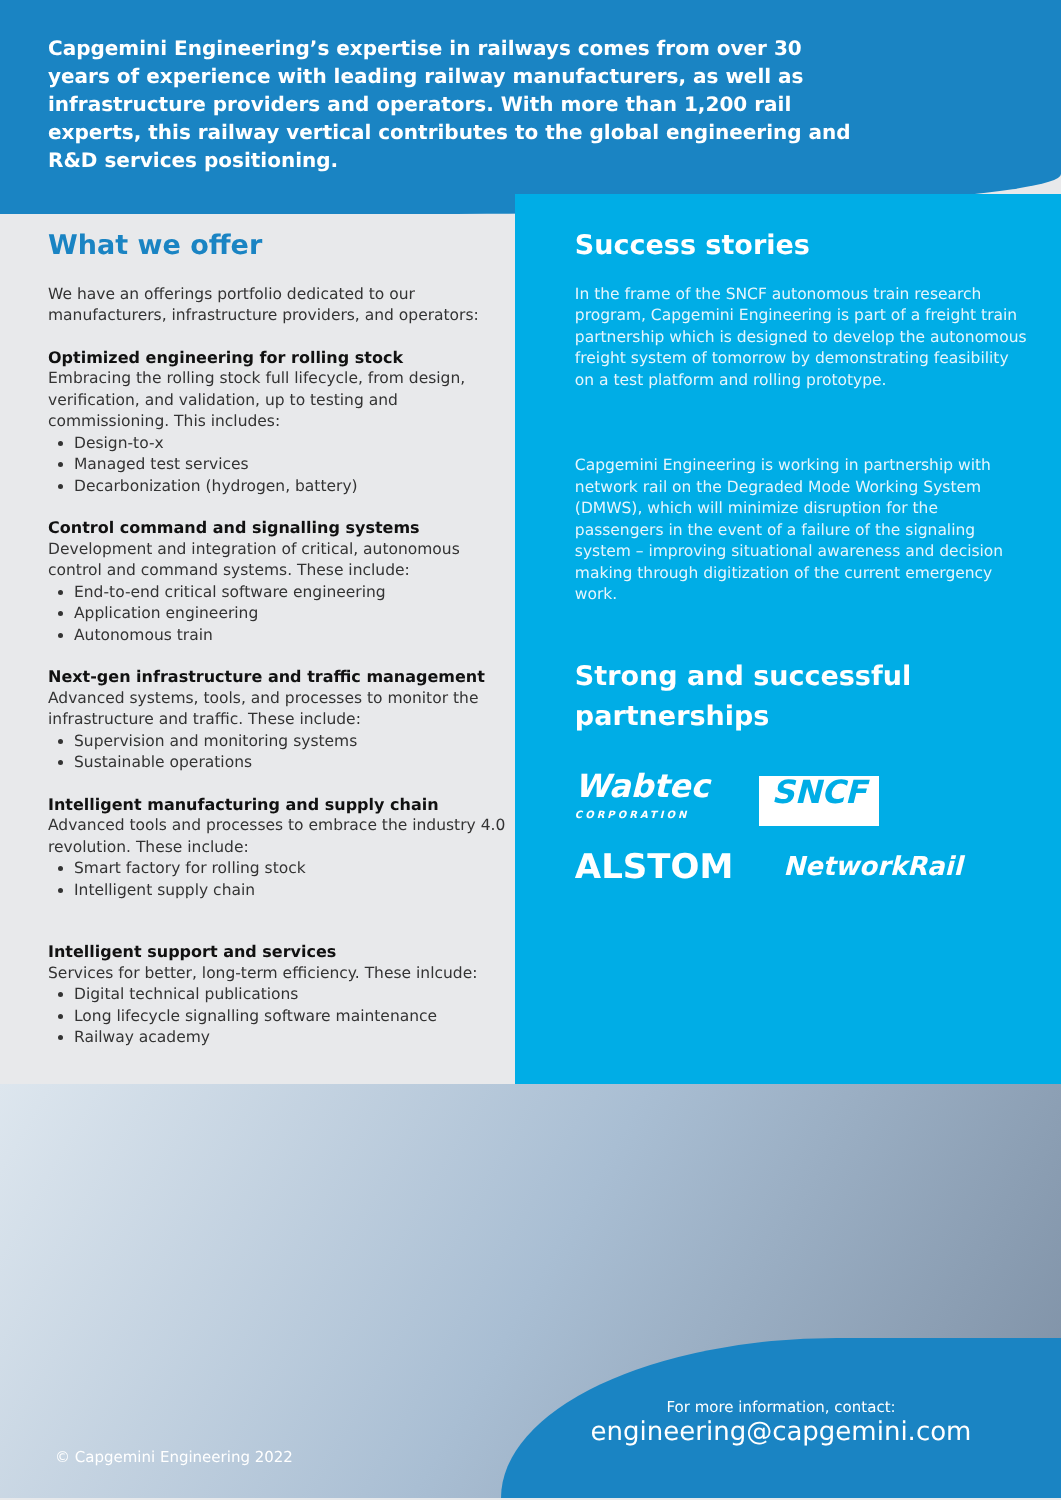Capgemini Engineering’s expertise in railways comes from over 30 years of experience with leading railway manufacturers, as well as infrastructure providers and operators. With more than 1,200 rail experts, this railway vertical contributes to the global engineering and R&D services positioning.
What we offer
We have an offerings portfolio dedicated to our manufacturers, infrastructure providers, and operators:
Optimized engineering for rolling stock
Embracing the rolling stock full lifecycle, from design, verification, and validation, up to testing and commissioning. This includes:
Design-to-x
Managed test services
Decarbonization (hydrogen, battery)
Control command and signalling systems
Development and integration of critical, autonomous control and command systems. These include:
End-to-end critical software engineering
Application engineering
Autonomous train
Next-gen infrastructure and traffic management
Advanced systems, tools, and processes to monitor the infrastructure and traffic. These include:
Supervision and monitoring systems
Sustainable operations
Intelligent manufacturing and supply chain
Advanced tools and processes to embrace the industry 4.0 revolution. These include:
Smart factory for rolling stock
Intelligent supply chain
Intelligent support and services
Services for better, long-term efficiency. These inlcude:
Digital technical publications
Long lifecycle signalling software maintenance
Railway academy
Success stories
In the frame of the SNCF autonomous train research program, Capgemini Engineering is part of a freight train partnership which is designed to develop the autonomous freight system of tomorrow by demonstrating feasibility on a test platform and rolling prototype.
Capgemini Engineering is working in partnership with network rail on the Degraded Mode Working System (DMWS), which will minimize disruption for the passengers in the event of a failure of the signaling system – improving situational awareness and decision making through digitization of the current emergency work.
Strong and successful partnerships
Wabtec
CORPORATION
SNCF
ALSTOM
NetworkRail
For more information, contact:
engineering@capgemini.com
© Capgemini Engineering 2022